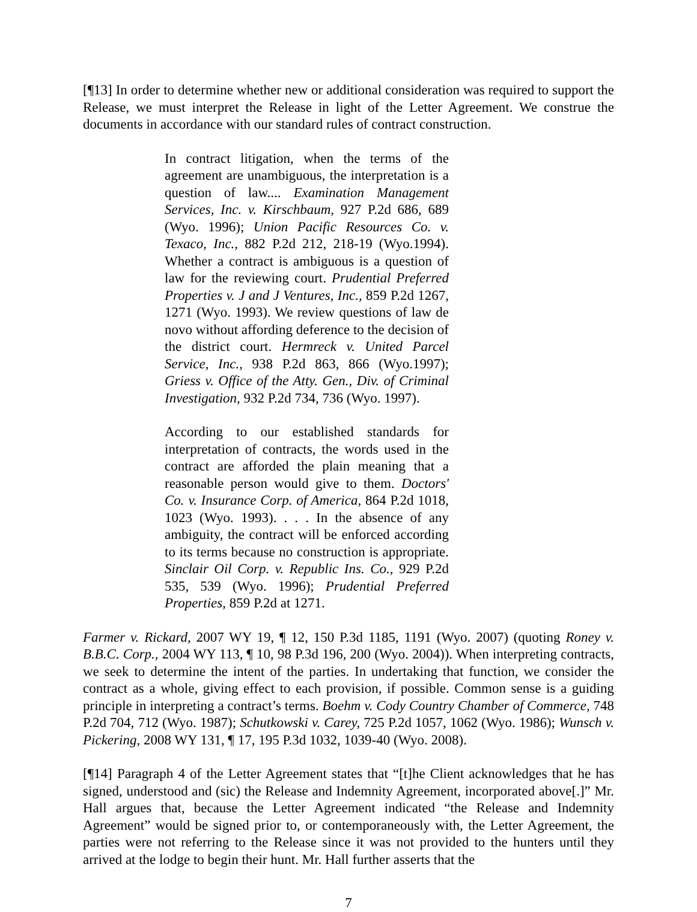[¶13] In order to determine whether new or additional consideration was required to support the Release, we must interpret the Release in light of the Letter Agreement. We construe the documents in accordance with our standard rules of contract construction.
In contract litigation, when the terms of the agreement are unambiguous, the interpretation is a question of law.... Examination Management Services, Inc. v. Kirschbaum, 927 P.2d 686, 689 (Wyo. 1996); Union Pacific Resources Co. v. Texaco, Inc., 882 P.2d 212, 218-19 (Wyo.1994). Whether a contract is ambiguous is a question of law for the reviewing court. Prudential Preferred Properties v. J and J Ventures, Inc., 859 P.2d 1267, 1271 (Wyo. 1993). We review questions of law de novo without affording deference to the decision of the district court. Hermreck v. United Parcel Service, Inc., 938 P.2d 863, 866 (Wyo.1997); Griess v. Office of the Atty. Gen., Div. of Criminal Investigation, 932 P.2d 734, 736 (Wyo. 1997).
According to our established standards for interpretation of contracts, the words used in the contract are afforded the plain meaning that a reasonable person would give to them. Doctors' Co. v. Insurance Corp. of America, 864 P.2d 1018, 1023 (Wyo. 1993). . . . In the absence of any ambiguity, the contract will be enforced according to its terms because no construction is appropriate. Sinclair Oil Corp. v. Republic Ins. Co., 929 P.2d 535, 539 (Wyo. 1996); Prudential Preferred Properties, 859 P.2d at 1271.
Farmer v. Rickard, 2007 WY 19, ¶ 12, 150 P.3d 1185, 1191 (Wyo. 2007) (quoting Roney v. B.B.C. Corp., 2004 WY 113, ¶ 10, 98 P.3d 196, 200 (Wyo. 2004)). When interpreting contracts, we seek to determine the intent of the parties. In undertaking that function, we consider the contract as a whole, giving effect to each provision, if possible. Common sense is a guiding principle in interpreting a contract’s terms. Boehm v. Cody Country Chamber of Commerce, 748 P.2d 704, 712 (Wyo. 1987); Schutkowski v. Carey, 725 P.2d 1057, 1062 (Wyo. 1986); Wunsch v. Pickering, 2008 WY 131, ¶ 17, 195 P.3d 1032, 1039-40 (Wyo. 2008).
[¶14] Paragraph 4 of the Letter Agreement states that “[t]he Client acknowledges that he has signed, understood and (sic) the Release and Indemnity Agreement, incorporated above[.]” Mr. Hall argues that, because the Letter Agreement indicated “the Release and Indemnity Agreement” would be signed prior to, or contemporaneously with, the Letter Agreement, the parties were not referring to the Release since it was not provided to the hunters until they arrived at the lodge to begin their hunt. Mr. Hall further asserts that the
7